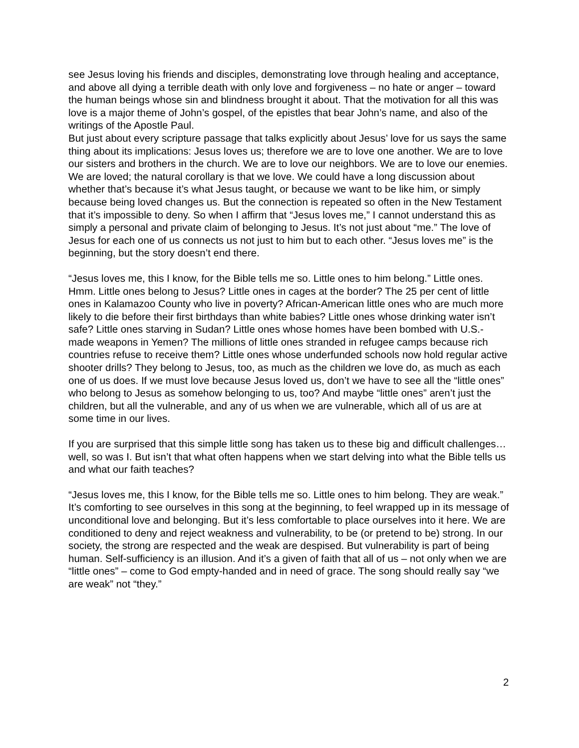see Jesus loving his friends and disciples, demonstrating love through healing and acceptance, and above all dying a terrible death with only love and forgiveness – no hate or anger – toward the human beings whose sin and blindness brought it about. That the motivation for all this was love is a major theme of John’s gospel, of the epistles that bear John’s name, and also of the writings of the Apostle Paul.
But just about every scripture passage that talks explicitly about Jesus’ love for us says the same thing about its implications: Jesus loves us; therefore we are to love one another. We are to love our sisters and brothers in the church. We are to love our neighbors. We are to love our enemies. We are loved; the natural corollary is that we love. We could have a long discussion about whether that’s because it’s what Jesus taught, or because we want to be like him, or simply because being loved changes us. But the connection is repeated so often in the New Testament that it’s impossible to deny. So when I affirm that “Jesus loves me,” I cannot understand this as simply a personal and private claim of belonging to Jesus. It’s not just about “me.” The love of Jesus for each one of us connects us not just to him but to each other. “Jesus loves me” is the beginning, but the story doesn’t end there.
“Jesus loves me, this I know, for the Bible tells me so. Little ones to him belong.” Little ones. Hmm. Little ones belong to Jesus? Little ones in cages at the border? The 25 per cent of little ones in Kalamazoo County who live in poverty? African-American little ones who are much more likely to die before their first birthdays than white babies? Little ones whose drinking water isn’t safe? Little ones starving in Sudan? Little ones whose homes have been bombed with U.S.-made weapons in Yemen? The millions of little ones stranded in refugee camps because rich countries refuse to receive them? Little ones whose underfunded schools now hold regular active shooter drills? They belong to Jesus, too, as much as the children we love do, as much as each one of us does. If we must love because Jesus loved us, don’t we have to see all the “little ones” who belong to Jesus as somehow belonging to us, too? And maybe “little ones” aren’t just the children, but all the vulnerable, and any of us when we are vulnerable, which all of us are at some time in our lives.
If you are surprised that this simple little song has taken us to these big and difficult challenges… well, so was I. But isn’t that what often happens when we start delving into what the Bible tells us and what our faith teaches?
“Jesus loves me, this I know, for the Bible tells me so. Little ones to him belong. They are weak.” It’s comforting to see ourselves in this song at the beginning, to feel wrapped up in its message of unconditional love and belonging. But it’s less comfortable to place ourselves into it here. We are conditioned to deny and reject weakness and vulnerability, to be (or pretend to be) strong. In our society, the strong are respected and the weak are despised. But vulnerability is part of being human. Self-sufficiency is an illusion. And it’s a given of faith that all of us – not only when we are “little ones” – come to God empty-handed and in need of grace. The song should really say “we are weak” not “they.”
2